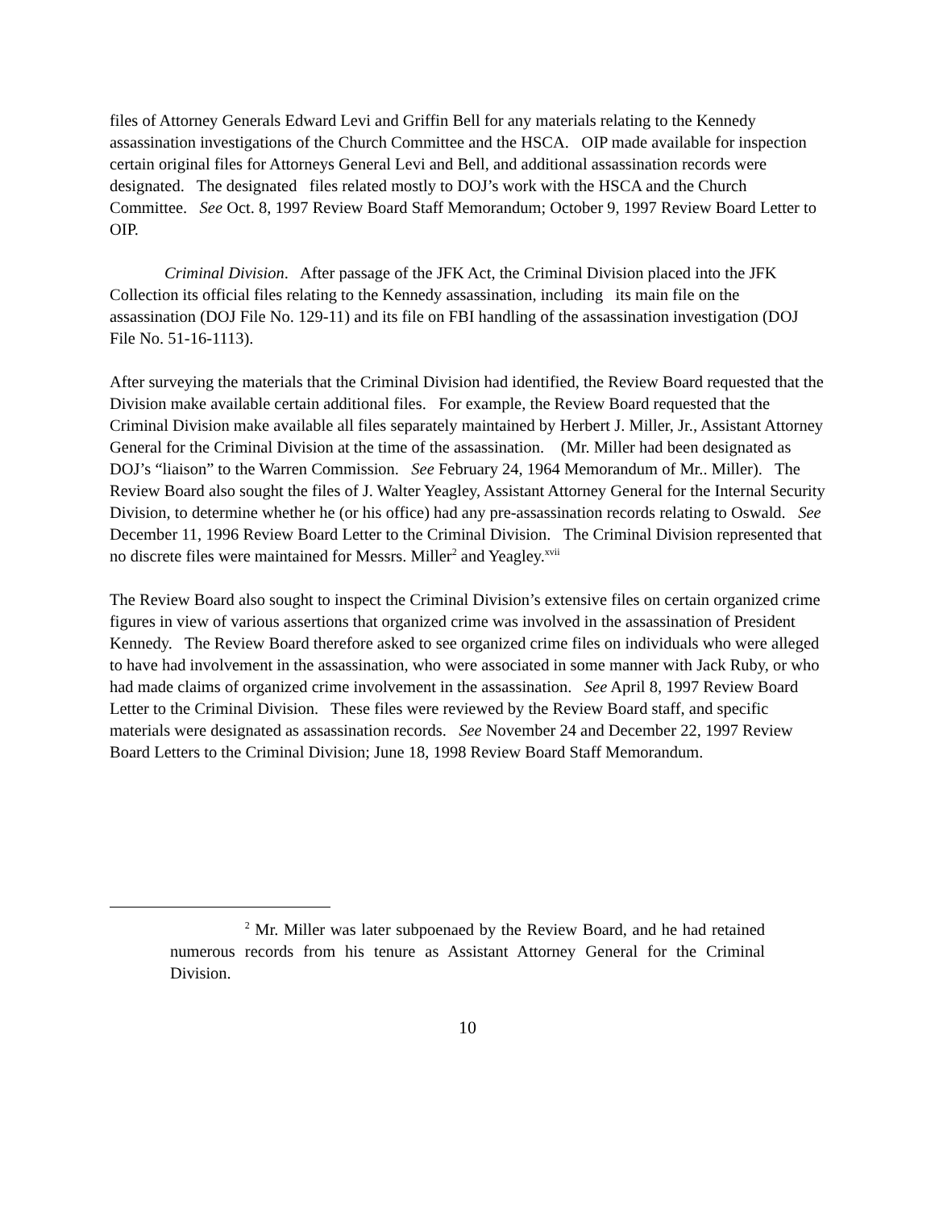files of Attorney Generals Edward Levi and Griffin Bell for any materials relating to the Kennedy assassination investigations of the Church Committee and the HSCA. OIP made available for inspection certain original files for Attorneys General Levi and Bell, and additional assassination records were designated. The designated files related mostly to DOJ’s work with the HSCA and the Church Committee. See Oct. 8, 1997 Review Board Staff Memorandum; October 9, 1997 Review Board Letter to OIP.
Criminal Division. After passage of the JFK Act, the Criminal Division placed into the JFK Collection its official files relating to the Kennedy assassination, including its main file on the assassination (DOJ File No. 129-11) and its file on FBI handling of the assassination investigation (DOJ File No. 51-16-1113).
After surveying the materials that the Criminal Division had identified, the Review Board requested that the Division make available certain additional files. For example, the Review Board requested that the Criminal Division make available all files separately maintained by Herbert J. Miller, Jr., Assistant Attorney General for the Criminal Division at the time of the assassination. (Mr. Miller had been designated as DOJ’s “liaison” to the Warren Commission. See February 24, 1964 Memorandum of Mr.. Miller). The Review Board also sought the files of J. Walter Yeagley, Assistant Attorney General for the Internal Security Division, to determine whether he (or his office) had any pre-assassination records relating to Oswald. See December 11, 1996 Review Board Letter to the Criminal Division. The Criminal Division represented that no discrete files were maintained for Messrs. Miller<sup>2</sup> and Yeagley.<sup>xvii</sup>
The Review Board also sought to inspect the Criminal Division’s extensive files on certain organized crime figures in view of various assertions that organized crime was involved in the assassination of President Kennedy. The Review Board therefore asked to see organized crime files on individuals who were alleged to have had involvement in the assassination, who were associated in some manner with Jack Ruby, or who had made claims of organized crime involvement in the assassination. See April 8, 1997 Review Board Letter to the Criminal Division. These files were reviewed by the Review Board staff, and specific materials were designated as assassination records. See November 24 and December 22, 1997 Review Board Letters to the Criminal Division; June 18, 1998 Review Board Staff Memorandum.
<sup>2</sup> Mr. Miller was later subpoenaed by the Review Board, and he had retained numerous records from his tenure as Assistant Attorney General for the Criminal Division.
10